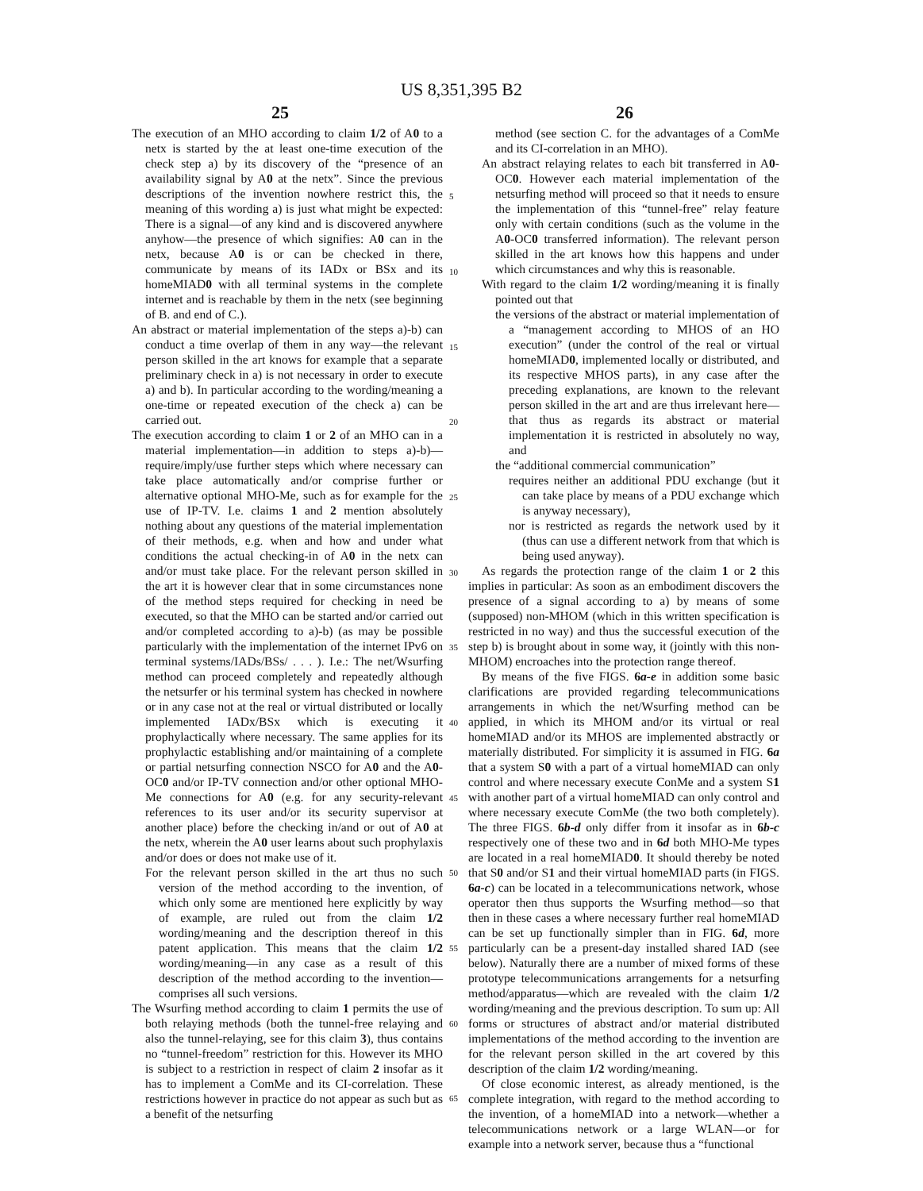US 8,351,395 B2
25 26
The execution of an MHO according to claim 1/2 of A0 to a netx is started by the at least one-time execution of the check step a) by its discovery of the “presence of an availability signal by A0 at the netx”. Since the previous descriptions of the invention nowhere restrict this, the meaning of this wording a) is just what might be expected: There is a signal—of any kind and is discovered anywhere anyhow—the presence of which signifies: A0 can in the netx, because A0 is or can be checked in there, communicate by means of its IADx or BSx and its homeMIAD0 with all terminal systems in the complete internet and is reachable by them in the netx (see beginning of B. and end of C.).
An abstract or material implementation of the steps a)-b) can conduct a time overlap of them in any way—the relevant person skilled in the art knows for example that a separate preliminary check in a) is not necessary in order to execute a) and b). In particular according to the wording/meaning a one-time or repeated execution of the check a) can be carried out.
The execution according to claim 1 or 2 of an MHO can in a material implementation—in addition to steps a)-b)—require/imply/use further steps which where necessary can take place automatically and/or comprise further or alternative optional MHO-Me, such as for example for the use of IP-TV. I.e. claims 1 and 2 mention absolutely nothing about any questions of the material implementation of their methods, e.g. when and how and under what conditions the actual checking-in of A0 in the netx can and/or must take place. For the relevant person skilled in the art it is however clear that in some circumstances none of the method steps required for checking in need be executed, so that the MHO can be started and/or carried out and/or completed according to a)-b) (as may be possible particularly with the implementation of the internet IPv6 on terminal systems/IADs/BSs/ . . . ). I.e.: The net/Wsurfing method can proceed completely and repeatedly although the netsurfer or his terminal system has checked in nowhere or in any case not at the real or virtual distributed or locally implemented IADx/BSx which is executing it prophylactically where necessary. The same applies for its prophylactic establishing and/or maintaining of a complete or partial netsurfing connection NSCO for A0 and the A0-OC0 and/or IP-TV connection and/or other optional MHO-Me connections for A0 (e.g. for any security-relevant references to its user and/or its security supervisor at another place) before the checking in/and or out of A0 at the netx, wherein the A0 user learns about such prophylaxis and/or does or does not make use of it.
For the relevant person skilled in the art thus no such version of the method according to the invention, of which only some are mentioned here explicitly by way of example, are ruled out from the claim 1/2 wording/meaning and the description thereof in this patent application. This means that the claim 1/2 wording/meaning—in any case as a result of this description of the method according to the invention—comprises all such versions.
The Wsurfing method according to claim 1 permits the use of both relaying methods (both the tunnel-free relaying and also the tunnel-relaying, see for this claim 3), thus contains no “tunnel-freedom” restriction for this. However its MHO is subject to a restriction in respect of claim 2 insofar as it has to implement a ComMe and its CI-correlation. These restrictions however in practice do not appear as such but as a benefit of the netsurfing
5
10
15
20
25
30
35
40
45
50
55
60
65
method (see section C. for the advantages of a ComMe and its CI-correlation in an MHO).
An abstract relaying relates to each bit transferred in A0-OC0. However each material implementation of the netsurfing method will proceed so that it needs to ensure the implementation of this “tunnel-free” relay feature only with certain conditions (such as the volume in the A0-OC0 transferred information). The relevant person skilled in the art knows how this happens and under which circumstances and why this is reasonable.
With regard to the claim 1/2 wording/meaning it is finally pointed out that
the versions of the abstract or material implementation of a “management according to MHOS of an HO execution” (under the control of the real or virtual homeMIAD0, implemented locally or distributed, and its respective MHOS parts), in any case after the preceding explanations, are known to the relevant person skilled in the art and are thus irrelevant here—that thus as regards its abstract or material implementation it is restricted in absolutely no way, and
the “additional commercial communication”
requires neither an additional PDU exchange (but it can take place by means of a PDU exchange which is anyway necessary),
nor is restricted as regards the network used by it (thus can use a different network from that which is being used anyway).
As regards the protection range of the claim 1 or 2 this implies in particular: As soon as an embodiment discovers the presence of a signal according to a) by means of some (supposed) non-MHOM (which in this written specification is restricted in no way) and thus the successful execution of the step b) is brought about in some way, it (jointly with this non-MHOM) encroaches into the protection range thereof.
By means of the five FIGS. 6a-e in addition some basic clarifications are provided regarding telecommunications arrangements in which the net/Wsurfing method can be applied, in which its MHOM and/or its virtual or real homeMIAD and/or its MHOS are implemented abstractly or materially distributed. For simplicity it is assumed in FIG. 6a that a system S0 with a part of a virtual homeMIAD can only control and where necessary execute ConMe and a system S1 with another part of a virtual homeMIAD can only control and where necessary execute ComMe (the two both completely). The three FIGS. 6b-d only differ from it insofar as in 6b-c respectively one of these two and in 6d both MHO-Me types are located in a real homeMIAD0. It should thereby be noted that S0 and/or S1 and their virtual homeMIAD parts (in FIGS. 6a-c) can be located in a telecommunications network, whose operator then thus supports the Wsurfing method—so that then in these cases a where necessary further real homeMIAD can be set up functionally simpler than in FIG. 6d, more particularly can be a present-day installed shared IAD (see below). Naturally there are a number of mixed forms of these prototype telecommunications arrangements for a netsurfing method/apparatus—which are revealed with the claim 1/2 wording/meaning and the previous description. To sum up: All forms or structures of abstract and/or material distributed implementations of the method according to the invention are for the relevant person skilled in the art covered by this description of the claim 1/2 wording/meaning.
Of close economic interest, as already mentioned, is the complete integration, with regard to the method according to the invention, of a homeMIAD into a network—whether a telecommunications network or a large WLAN—or for example into a network server, because thus a “functional